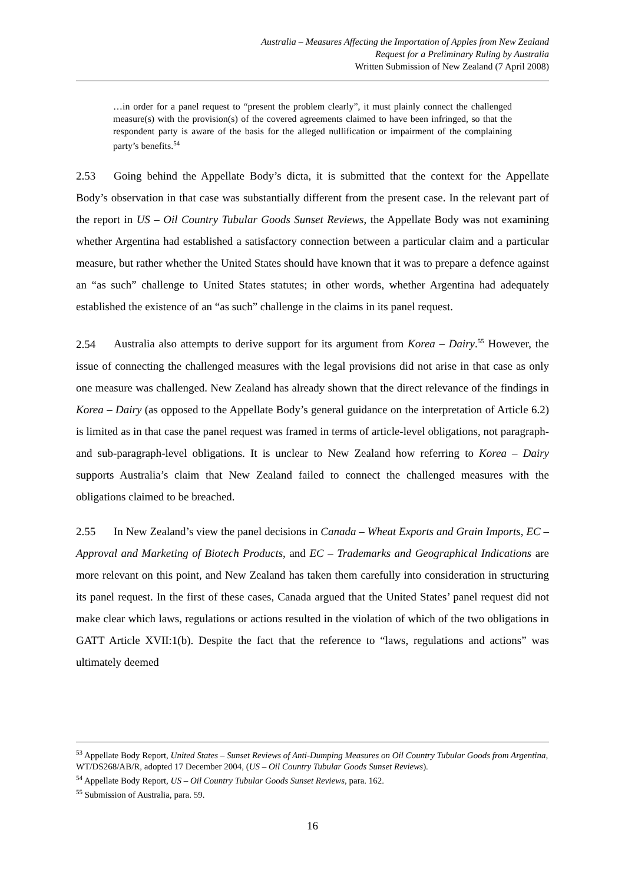Australia – Measures Affecting the Importation of Apples from New Zealand
Request for a Preliminary Ruling by Australia
Written Submission of New Zealand (7 April 2008)
…in order for a panel request to “present the problem clearly”, it must plainly connect the challenged measure(s) with the provision(s) of the covered agreements claimed to have been infringed, so that the respondent party is aware of the basis for the alleged nullification or impairment of the complaining party’s benefits.<sup>54</sup>
2.53 Going behind the Appellate Body’s dicta, it is submitted that the context for the Appellate Body’s observation in that case was substantially different from the present case. In the relevant part of the report in US – Oil Country Tubular Goods Sunset Reviews, the Appellate Body was not examining whether Argentina had established a satisfactory connection between a particular claim and a particular measure, but rather whether the United States should have known that it was to prepare a defence against an “as such” challenge to United States statutes; in other words, whether Argentina had adequately established the existence of an “as such” challenge in the claims in its panel request.
2.54 Australia also attempts to derive support for its argument from Korea – Dairy.<sup>55</sup> However, the issue of connecting the challenged measures with the legal provisions did not arise in that case as only one measure was challenged. New Zealand has already shown that the direct relevance of the findings in Korea – Dairy (as opposed to the Appellate Body’s general guidance on the interpretation of Article 6.2) is limited as in that case the panel request was framed in terms of article-level obligations, not paragraph- and sub-paragraph-level obligations. It is unclear to New Zealand how referring to Korea – Dairy supports Australia’s claim that New Zealand failed to connect the challenged measures with the obligations claimed to be breached.
2.55 In New Zealand’s view the panel decisions in Canada – Wheat Exports and Grain Imports, EC – Approval and Marketing of Biotech Products, and EC – Trademarks and Geographical Indications are more relevant on this point, and New Zealand has taken them carefully into consideration in structuring its panel request. In the first of these cases, Canada argued that the United States’ panel request did not make clear which laws, regulations or actions resulted in the violation of which of the two obligations in GATT Article XVII:1(b). Despite the fact that the reference to “laws, regulations and actions” was ultimately deemed
<sup>53</sup> Appellate Body Report, United States – Sunset Reviews of Anti-Dumping Measures on Oil Country Tubular Goods from Argentina, WT/DS268/AB/R, adopted 17 December 2004, (US – Oil Country Tubular Goods Sunset Reviews).
<sup>54</sup> Appellate Body Report, US – Oil Country Tubular Goods Sunset Reviews, para. 162.
<sup>55</sup> Submission of Australia, para. 59.
16